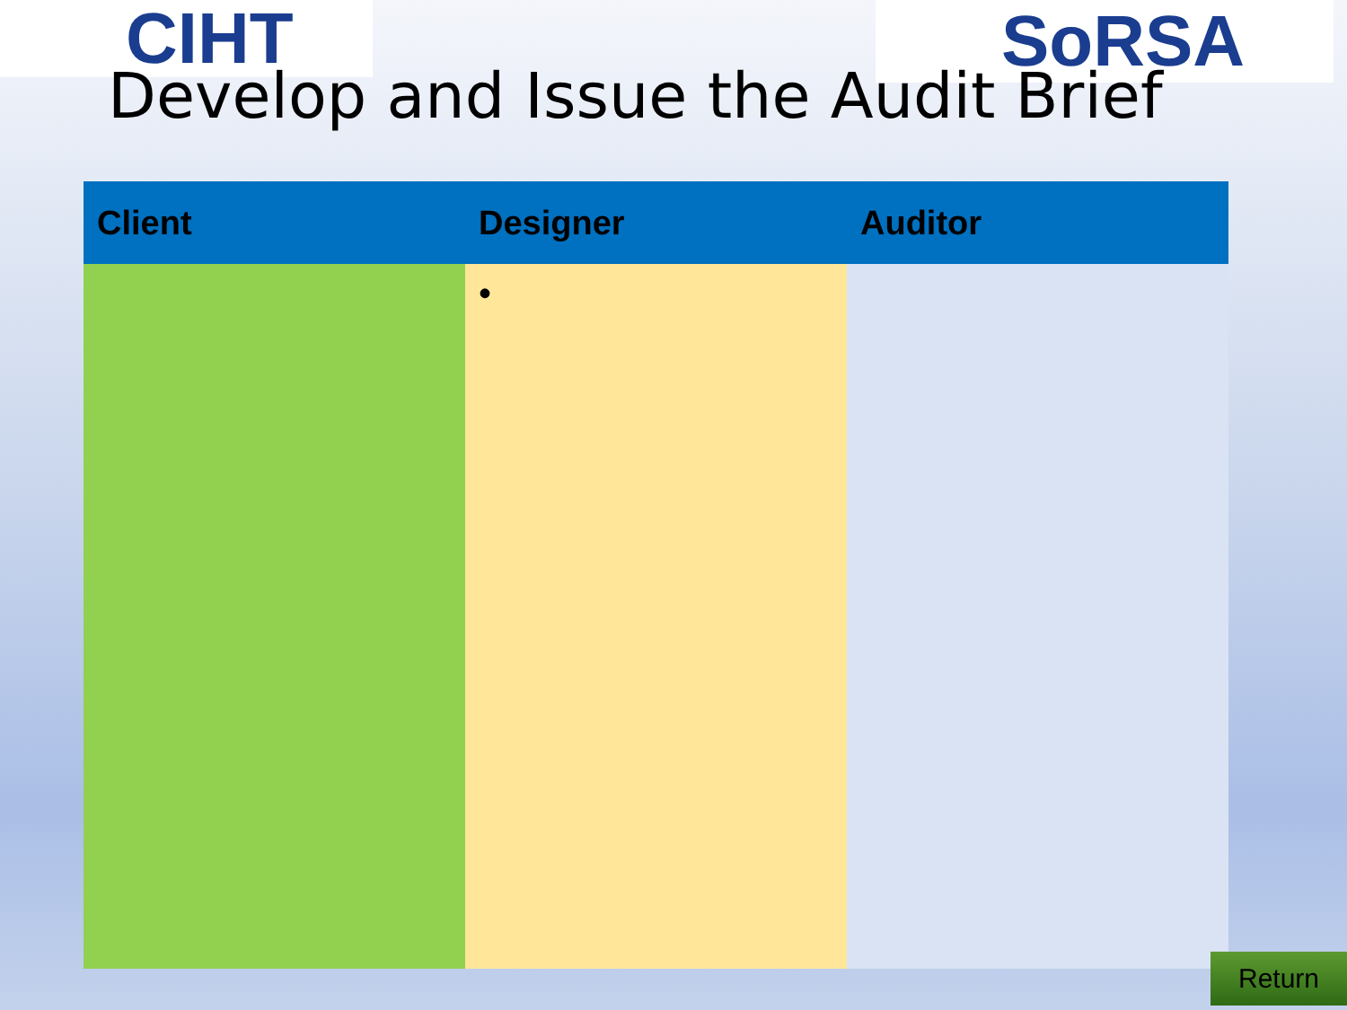CIHT
SoRSA
Develop and Issue the Audit Brief
| Client | Designer | Auditor |
| --- | --- | --- |
| | • | |
Return